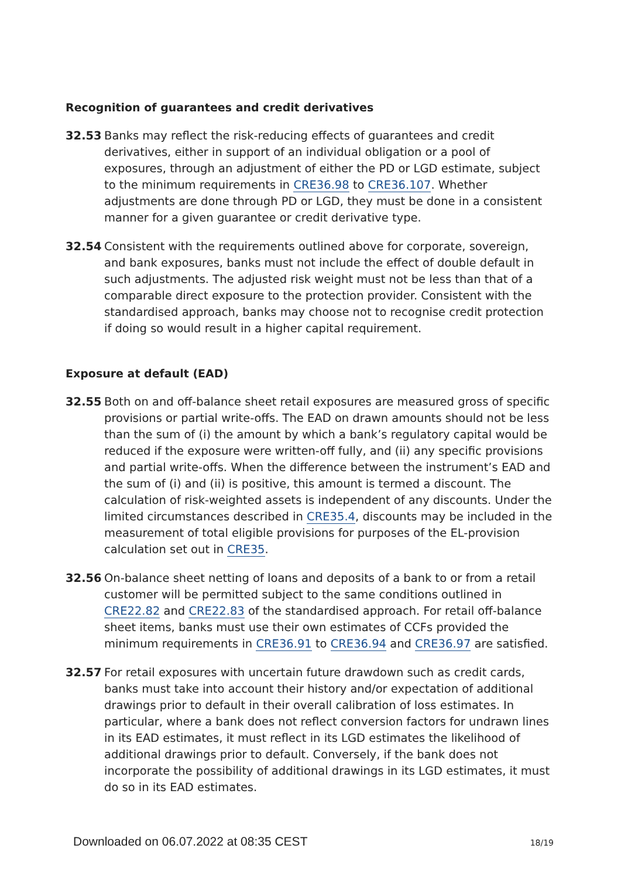Recognition of guarantees and credit derivatives
32.53 Banks may reflect the risk-reducing effects of guarantees and credit derivatives, either in support of an individual obligation or a pool of exposures, through an adjustment of either the PD or LGD estimate, subject to the minimum requirements in CRE36.98 to CRE36.107. Whether adjustments are done through PD or LGD, they must be done in a consistent manner for a given guarantee or credit derivative type.
32.54 Consistent with the requirements outlined above for corporate, sovereign, and bank exposures, banks must not include the effect of double default in such adjustments. The adjusted risk weight must not be less than that of a comparable direct exposure to the protection provider. Consistent with the standardised approach, banks may choose not to recognise credit protection if doing so would result in a higher capital requirement.
Exposure at default (EAD)
32.55 Both on and off-balance sheet retail exposures are measured gross of specific provisions or partial write-offs. The EAD on drawn amounts should not be less than the sum of (i) the amount by which a bank’s regulatory capital would be reduced if the exposure were written-off fully, and (ii) any specific provisions and partial write-offs. When the difference between the instrument’s EAD and the sum of (i) and (ii) is positive, this amount is termed a discount. The calculation of risk-weighted assets is independent of any discounts. Under the limited circumstances described in CRE35.4, discounts may be included in the measurement of total eligible provisions for purposes of the EL-provision calculation set out in CRE35.
32.56 On-balance sheet netting of loans and deposits of a bank to or from a retail customer will be permitted subject to the same conditions outlined in CRE22.82 and CRE22.83 of the standardised approach. For retail off-balance sheet items, banks must use their own estimates of CCFs provided the minimum requirements in CRE36.91 to CRE36.94 and CRE36.97 are satisfied.
32.57 For retail exposures with uncertain future drawdown such as credit cards, banks must take into account their history and/or expectation of additional drawings prior to default in their overall calibration of loss estimates. In particular, where a bank does not reflect conversion factors for undrawn lines in its EAD estimates, it must reflect in its LGD estimates the likelihood of additional drawings prior to default. Conversely, if the bank does not incorporate the possibility of additional drawings in its LGD estimates, it must do so in its EAD estimates.
Downloaded on 06.07.2022 at 08:35 CEST 18/19